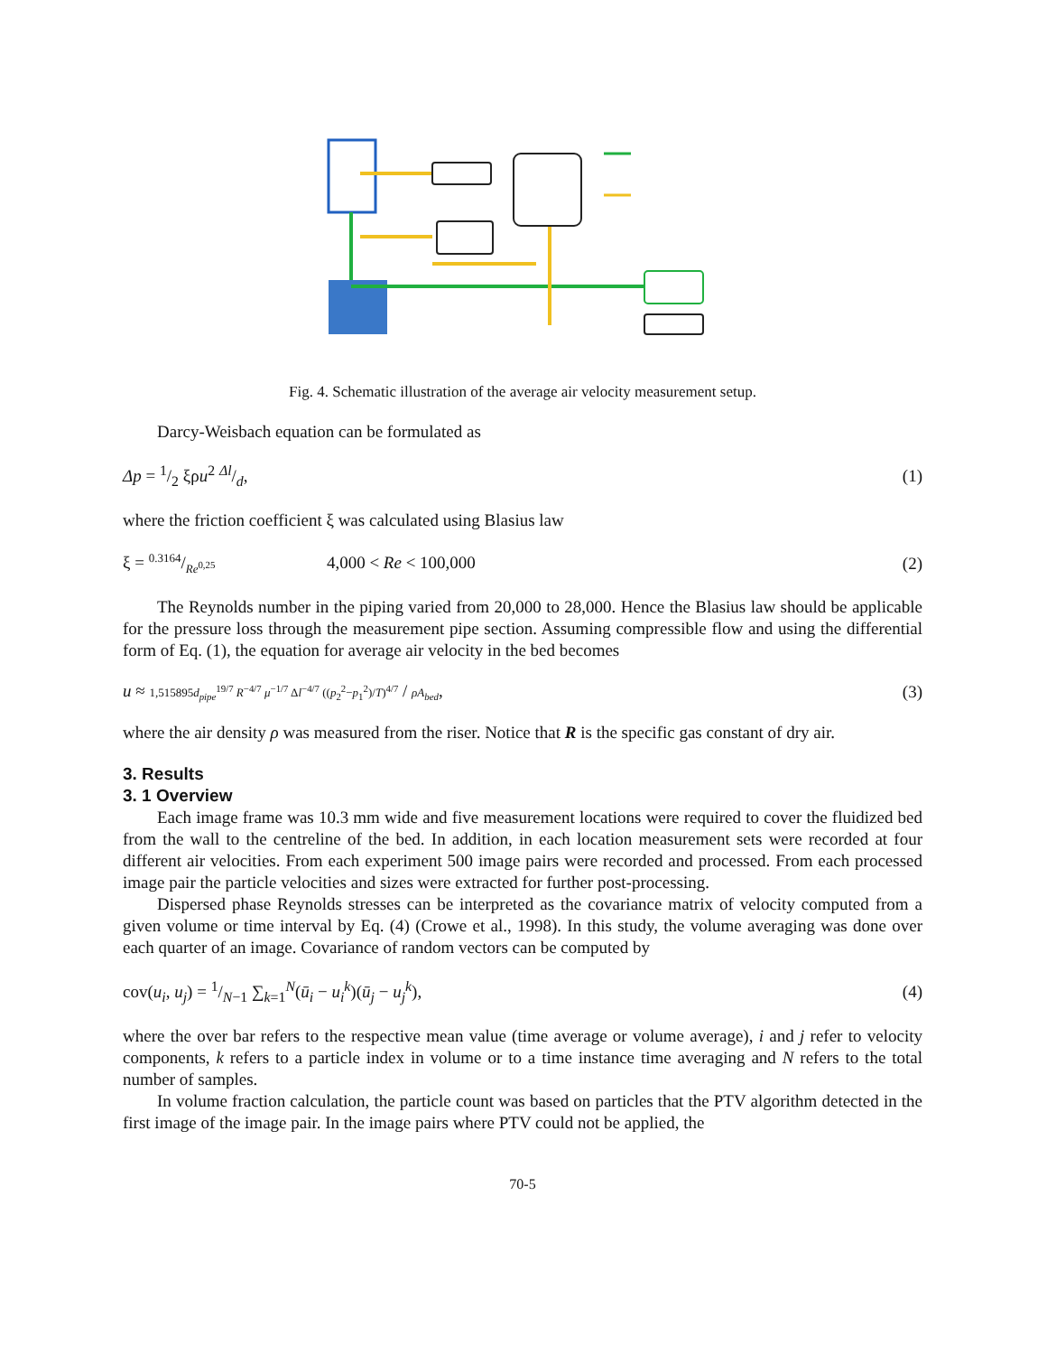Fig. 4. Schematic illustration of the average air velocity measurement setup.
Darcy-Weisbach equation can be formulated as
Δp = 1/2 ξρu<sup>2</sup> Δl/d, (1)
where the friction coefficient ξ was calculated using Blasius law
ξ = 0.3164/Re<sup>0,25</sup> 4,000 < Re < 100,000 (2)
The Reynolds number in the piping varied from 20,000 to 28,000. Hence the Blasius law should be applicable for the pressure loss through the measurement pipe section. Assuming compressible flow and using the differential form of Eq. (1), the equation for average air velocity in the bed becomes
u ≈ 1,515895d<sub>pipe</sub><sup>19/7</sup> R<sup>−4/7</sup> μ<sup>−1/7</sup> Δl<sup>−4/7</sup> ((p<sub>2</sub><sup>2</sup>−p<sub>1</sub><sup>2</sup>)/T)<sup>4/7</sup> / ρA<sub>bed</sub>, (3)
where the air density ρ was measured from the riser. Notice that R is the specific gas constant of dry air.
3. Results
3. 1 Overview
Each image frame was 10.3 mm wide and five measurement locations were required to cover the fluidized bed from the wall to the centreline of the bed. In addition, in each location measurement sets were recorded at four different air velocities. From each experiment 500 image pairs were recorded and processed. From each processed image pair the particle velocities and sizes were extracted for further post-processing.
Dispersed phase Reynolds stresses can be interpreted as the covariance matrix of velocity computed from a given volume or time interval by Eq. (4) (Crowe et al., 1998). In this study, the volume averaging was done over each quarter of an image. Covariance of random vectors can be computed by
cov(u<sub>i</sub>, u<sub>j</sub>) = 1/N−1 ∑<sub>k=1</sub><sup>N</sup>(ū<sub>i</sub> − u<sub>i</sub><sup>k</sup>)(ū<sub>j</sub> − u<sub>j</sub><sup>k</sup>), (4)
where the over bar refers to the respective mean value (time average or volume average), i and j refer to velocity components, k refers to a particle index in volume or to a time instance time averaging and N refers to the total number of samples.
In volume fraction calculation, the particle count was based on particles that the PTV algorithm detected in the first image of the image pair. In the image pairs where PTV could not be applied, the
70-5